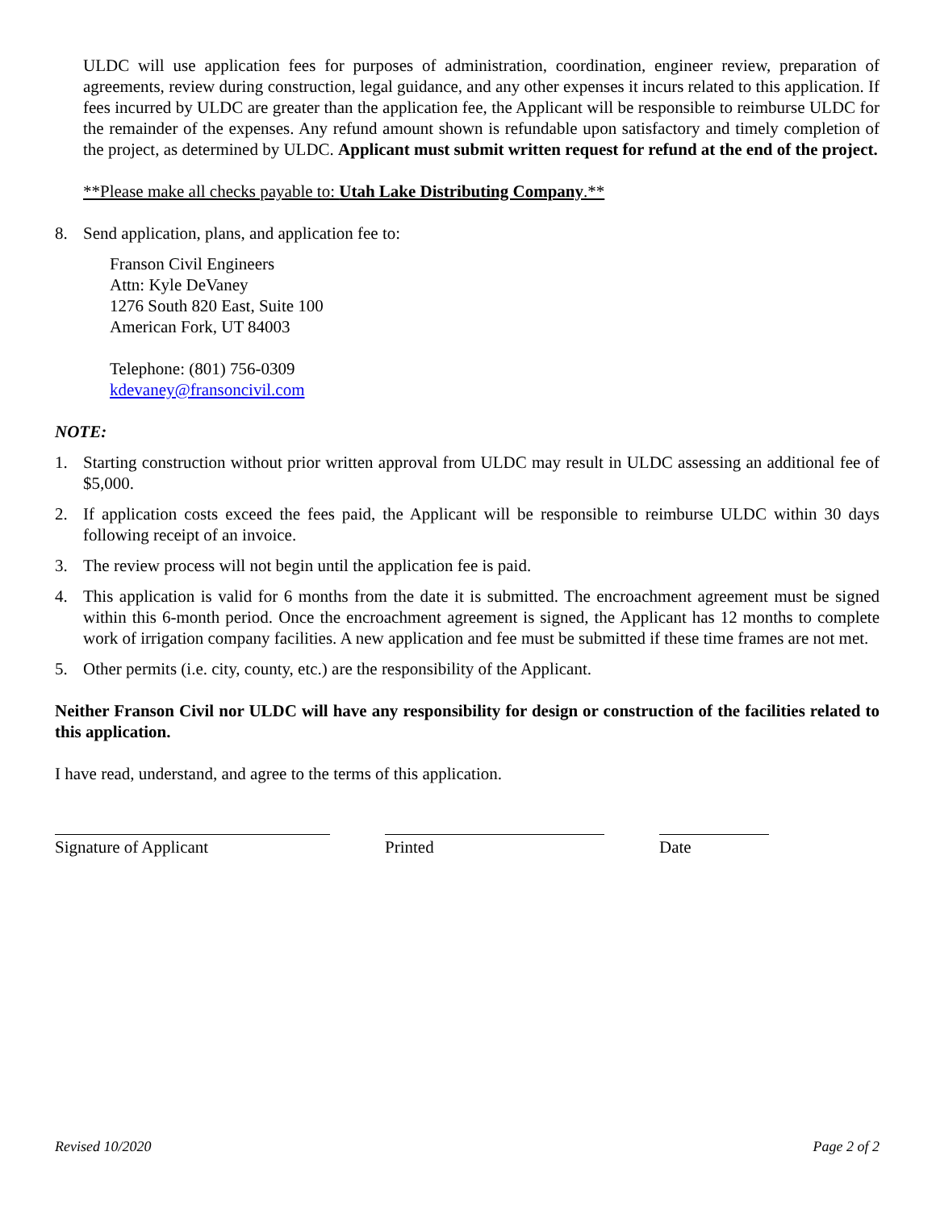ULDC will use application fees for purposes of administration, coordination, engineer review, preparation of agreements, review during construction, legal guidance, and any other expenses it incurs related to this application. If fees incurred by ULDC are greater than the application fee, the Applicant will be responsible to reimburse ULDC for the remainder of the expenses. Any refund amount shown is refundable upon satisfactory and timely completion of the project, as determined by ULDC. Applicant must submit written request for refund at the end of the project.
**Please make all checks payable to: Utah Lake Distributing Company.**
8. Send application, plans, and application fee to:
Franson Civil Engineers
Attn: Kyle DeVaney
1276 South 820 East, Suite 100
American Fork, UT 84003
Telephone: (801) 756-0309
kdevaney@fransoncivil.com
NOTE:
1. Starting construction without prior written approval from ULDC may result in ULDC assessing an additional fee of $5,000.
2. If application costs exceed the fees paid, the Applicant will be responsible to reimburse ULDC within 30 days following receipt of an invoice.
3. The review process will not begin until the application fee is paid.
4. This application is valid for 6 months from the date it is submitted. The encroachment agreement must be signed within this 6-month period. Once the encroachment agreement is signed, the Applicant has 12 months to complete work of irrigation company facilities. A new application and fee must be submitted if these time frames are not met.
5. Other permits (i.e. city, county, etc.) are the responsibility of the Applicant.
Neither Franson Civil nor ULDC will have any responsibility for design or construction of the facilities related to this application.
I have read, understand, and agree to the terms of this application.
Signature of Applicant Printed Date
Revised 10/2020 Page 2 of 2